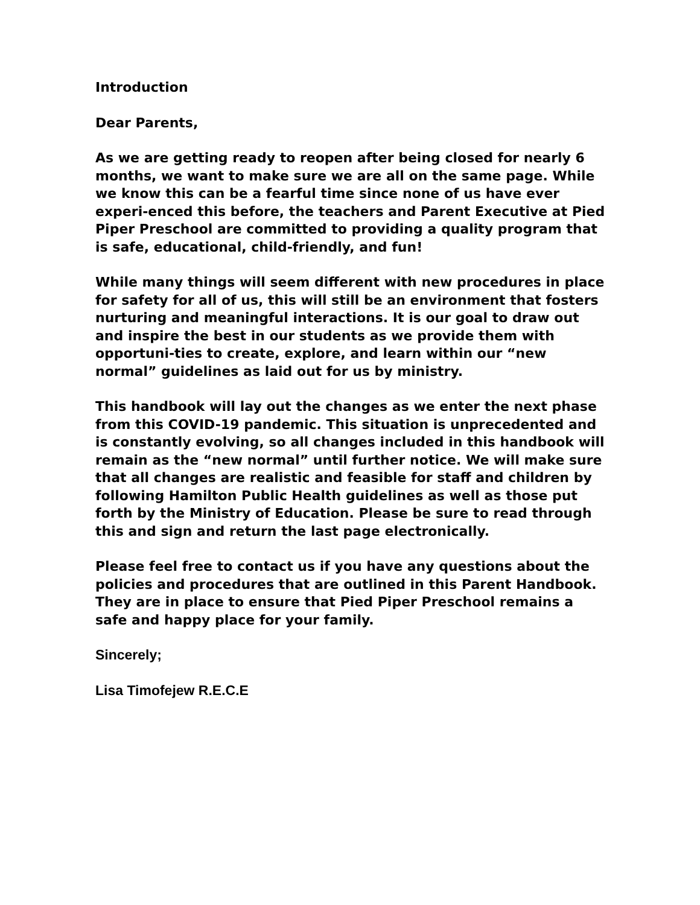Introduction
Dear Parents,
As we are getting ready to reopen after being closed for nearly 6 months, we want to make sure we are all on the same page. While we know this can be a fearful time since none of us have ever experi-enced this before, the teachers and Parent Executive at Pied Piper Preschool are committed to providing a quality program that is safe, educational, child-friendly, and fun!
While many things will seem different with new procedures in place for safety for all of us, this will still be an environment that fosters nurturing and meaningful interactions. It is our goal to draw out and inspire the best in our students as we provide them with opportuni-ties to create, explore, and learn within our “new normal” guidelines as laid out for us by ministry.
This handbook will lay out the changes as we enter the next phase from this COVID-19 pandemic. This situation is unprecedented and is constantly evolving, so all changes included in this handbook will remain as the “new normal” until further notice. We will make sure that all changes are realistic and feasible for staff and children by following Hamilton Public Health guidelines as well as those put forth by the Ministry of Education. Please be sure to read through this and sign and return the last page electronically.
Please feel free to contact us if you have any questions about the policies and procedures that are outlined in this Parent Handbook. They are in place to ensure that Pied Piper Preschool remains a safe and happy place for your family.
Sincerely;
Lisa Timofejew R.E.C.E